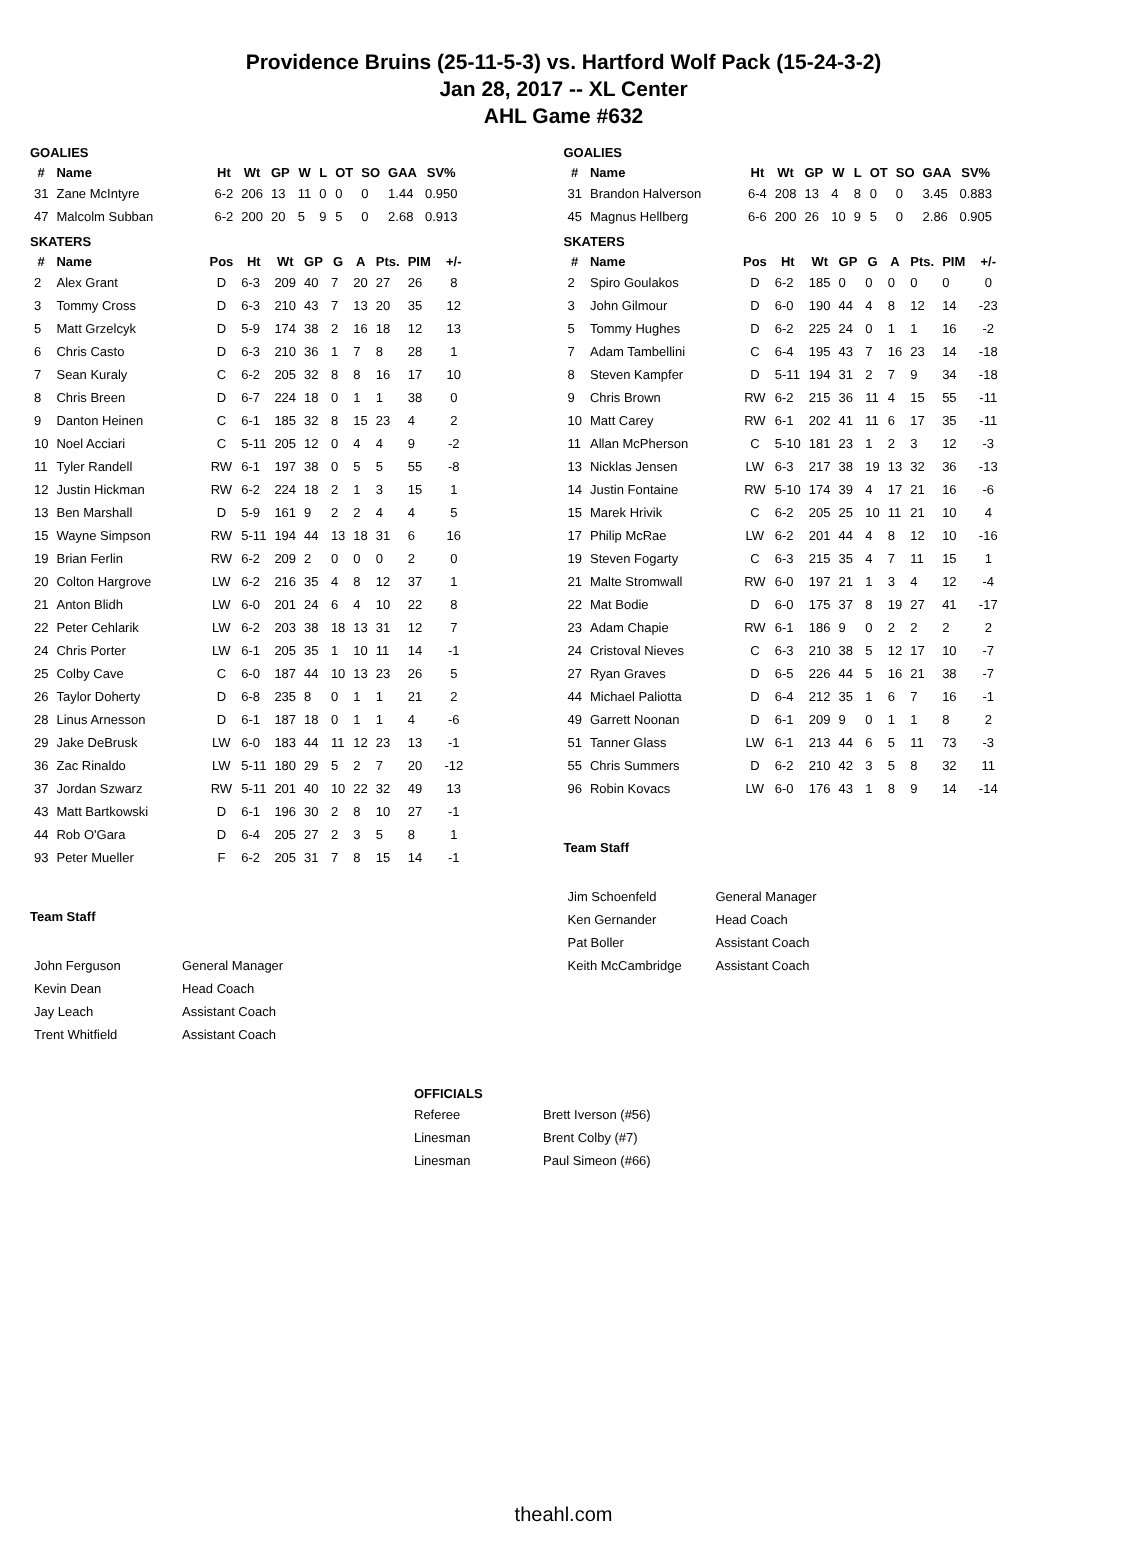Providence Bruins (25-11-5-3) vs. Hartford Wolf Pack (15-24-3-2)
Jan 28, 2017 -- XL Center
AHL Game #632
GOALIES
| # | Name | Ht | Wt | GP | W | L | OT | SO | GAA | SV% |
| --- | --- | --- | --- | --- | --- | --- | --- | --- | --- | --- |
| 31 | Zane McIntyre | 6-2 | 206 | 13 | 11 | 0 | 0 | 0 | 1.44 | 0.950 |
| 47 | Malcolm Subban | 6-2 | 200 | 20 | 5 | 9 | 5 | 0 | 2.68 | 0.913 |
SKATERS
| # | Name | Pos | Ht | Wt | GP | G | A | Pts. | PIM | +/- |
| --- | --- | --- | --- | --- | --- | --- | --- | --- | --- | --- |
| 2 | Alex Grant | D | 6-3 | 209 | 40 | 7 | 20 | 27 | 26 | 8 |
| 3 | Tommy Cross | D | 6-3 | 210 | 43 | 7 | 13 | 20 | 35 | 12 |
| 5 | Matt Grzelcyk | D | 5-9 | 174 | 38 | 2 | 16 | 18 | 12 | 13 |
| 6 | Chris Casto | D | 6-3 | 210 | 36 | 1 | 7 | 8 | 28 | 1 |
| 7 | Sean Kuraly | C | 6-2 | 205 | 32 | 8 | 8 | 16 | 17 | 10 |
| 8 | Chris Breen | D | 6-7 | 224 | 18 | 0 | 1 | 1 | 38 | 0 |
| 9 | Danton Heinen | C | 6-1 | 185 | 32 | 8 | 15 | 23 | 4 | 2 |
| 10 | Noel Acciari | C | 5-11 | 205 | 12 | 0 | 4 | 4 | 9 | -2 |
| 11 | Tyler Randell | RW | 6-1 | 197 | 38 | 0 | 5 | 5 | 55 | -8 |
| 12 | Justin Hickman | RW | 6-2 | 224 | 18 | 2 | 1 | 3 | 15 | 1 |
| 13 | Ben Marshall | D | 5-9 | 161 | 9 | 2 | 2 | 4 | 4 | 5 |
| 15 | Wayne Simpson | RW | 5-11 | 194 | 44 | 13 | 18 | 31 | 6 | 16 |
| 19 | Brian Ferlin | RW | 6-2 | 209 | 2 | 0 | 0 | 0 | 2 | 0 |
| 20 | Colton Hargrove | LW | 6-2 | 216 | 35 | 4 | 8 | 12 | 37 | 1 |
| 21 | Anton Blidh | LW | 6-0 | 201 | 24 | 6 | 4 | 10 | 22 | 8 |
| 22 | Peter Cehlarik | LW | 6-2 | 203 | 38 | 18 | 13 | 31 | 12 | 7 |
| 24 | Chris Porter | LW | 6-1 | 205 | 35 | 1 | 10 | 11 | 14 | -1 |
| 25 | Colby Cave | C | 6-0 | 187 | 44 | 10 | 13 | 23 | 26 | 5 |
| 26 | Taylor Doherty | D | 6-8 | 235 | 8 | 0 | 1 | 1 | 21 | 2 |
| 28 | Linus Arnesson | D | 6-1 | 187 | 18 | 0 | 1 | 1 | 4 | -6 |
| 29 | Jake DeBrusk | LW | 6-0 | 183 | 44 | 11 | 12 | 23 | 13 | -1 |
| 36 | Zac Rinaldo | LW | 5-11 | 180 | 29 | 5 | 2 | 7 | 20 | -12 |
| 37 | Jordan Szwarz | RW | 5-11 | 201 | 40 | 10 | 22 | 32 | 49 | 13 |
| 43 | Matt Bartkowski | D | 6-1 | 196 | 30 | 2 | 8 | 10 | 27 | -1 |
| 44 | Rob O'Gara | D | 6-4 | 205 | 27 | 2 | 3 | 5 | 8 | 1 |
| 93 | Peter Mueller | F | 6-2 | 205 | 31 | 7 | 8 | 15 | 14 | -1 |
Team Staff
| John Ferguson | General Manager |
| Kevin Dean | Head Coach |
| Jay Leach | Assistant Coach |
| Trent Whitfield | Assistant Coach |
GOALIES
| # | Name | Ht | Wt | GP | W | L | OT | SO | GAA | SV% |
| --- | --- | --- | --- | --- | --- | --- | --- | --- | --- | --- |
| 31 | Brandon Halverson | 6-4 | 208 | 13 | 4 | 8 | 0 | 0 | 3.45 | 0.883 |
| 45 | Magnus Hellberg | 6-6 | 200 | 26 | 10 | 9 | 5 | 0 | 2.86 | 0.905 |
SKATERS
| # | Name | Pos | Ht | Wt | GP | G | A | Pts. | PIM | +/- |
| --- | --- | --- | --- | --- | --- | --- | --- | --- | --- | --- |
| 2 | Spiro Goulakos | D | 6-2 | 185 | 0 | 0 | 0 | 0 | 0 | 0 |
| 3 | John Gilmour | D | 6-0 | 190 | 44 | 4 | 8 | 12 | 14 | -23 |
| 5 | Tommy Hughes | D | 6-2 | 225 | 24 | 0 | 1 | 1 | 16 | -2 |
| 7 | Adam Tambellini | C | 6-4 | 195 | 43 | 7 | 16 | 23 | 14 | -18 |
| 8 | Steven Kampfer | D | 5-11 | 194 | 31 | 2 | 7 | 9 | 34 | -18 |
| 9 | Chris Brown | RW | 6-2 | 215 | 36 | 11 | 4 | 15 | 55 | -11 |
| 10 | Matt Carey | RW | 6-1 | 202 | 41 | 11 | 6 | 17 | 35 | -11 |
| 11 | Allan McPherson | C | 5-10 | 181 | 23 | 1 | 2 | 3 | 12 | -3 |
| 13 | Nicklas Jensen | LW | 6-3 | 217 | 38 | 19 | 13 | 32 | 36 | -13 |
| 14 | Justin Fontaine | RW | 5-10 | 174 | 39 | 4 | 17 | 21 | 16 | -6 |
| 15 | Marek Hrivik | C | 6-2 | 205 | 25 | 10 | 11 | 21 | 10 | 4 |
| 17 | Philip McRae | LW | 6-2 | 201 | 44 | 4 | 8 | 12 | 10 | -16 |
| 19 | Steven Fogarty | C | 6-3 | 215 | 35 | 4 | 7 | 11 | 15 | 1 |
| 21 | Malte Stromwall | RW | 6-0 | 197 | 21 | 1 | 3 | 4 | 12 | -4 |
| 22 | Mat Bodie | D | 6-0 | 175 | 37 | 8 | 19 | 27 | 41 | -17 |
| 23 | Adam Chapie | RW | 6-1 | 186 | 9 | 0 | 2 | 2 | 2 | 2 |
| 24 | Cristoval Nieves | C | 6-3 | 210 | 38 | 5 | 12 | 17 | 10 | -7 |
| 27 | Ryan Graves | D | 6-5 | 226 | 44 | 5 | 16 | 21 | 38 | -7 |
| 44 | Michael Paliotta | D | 6-4 | 212 | 35 | 1 | 6 | 7 | 16 | -1 |
| 49 | Garrett Noonan | D | 6-1 | 209 | 9 | 0 | 1 | 1 | 8 | 2 |
| 51 | Tanner Glass | LW | 6-1 | 213 | 44 | 6 | 5 | 11 | 73 | -3 |
| 55 | Chris Summers | D | 6-2 | 210 | 42 | 3 | 5 | 8 | 32 | 11 |
| 96 | Robin Kovacs | LW | 6-0 | 176 | 43 | 1 | 8 | 9 | 14 | -14 |
Team Staff
| Jim Schoenfeld | General Manager |
| Ken Gernander | Head Coach |
| Pat Boller | Assistant Coach |
| Keith McCambridge | Assistant Coach |
OFFICIALS
| Referee | Brett Iverson (#56) |
| Linesman | Brent Colby (#7) |
| Linesman | Paul Simeon (#66) |
theahl.com